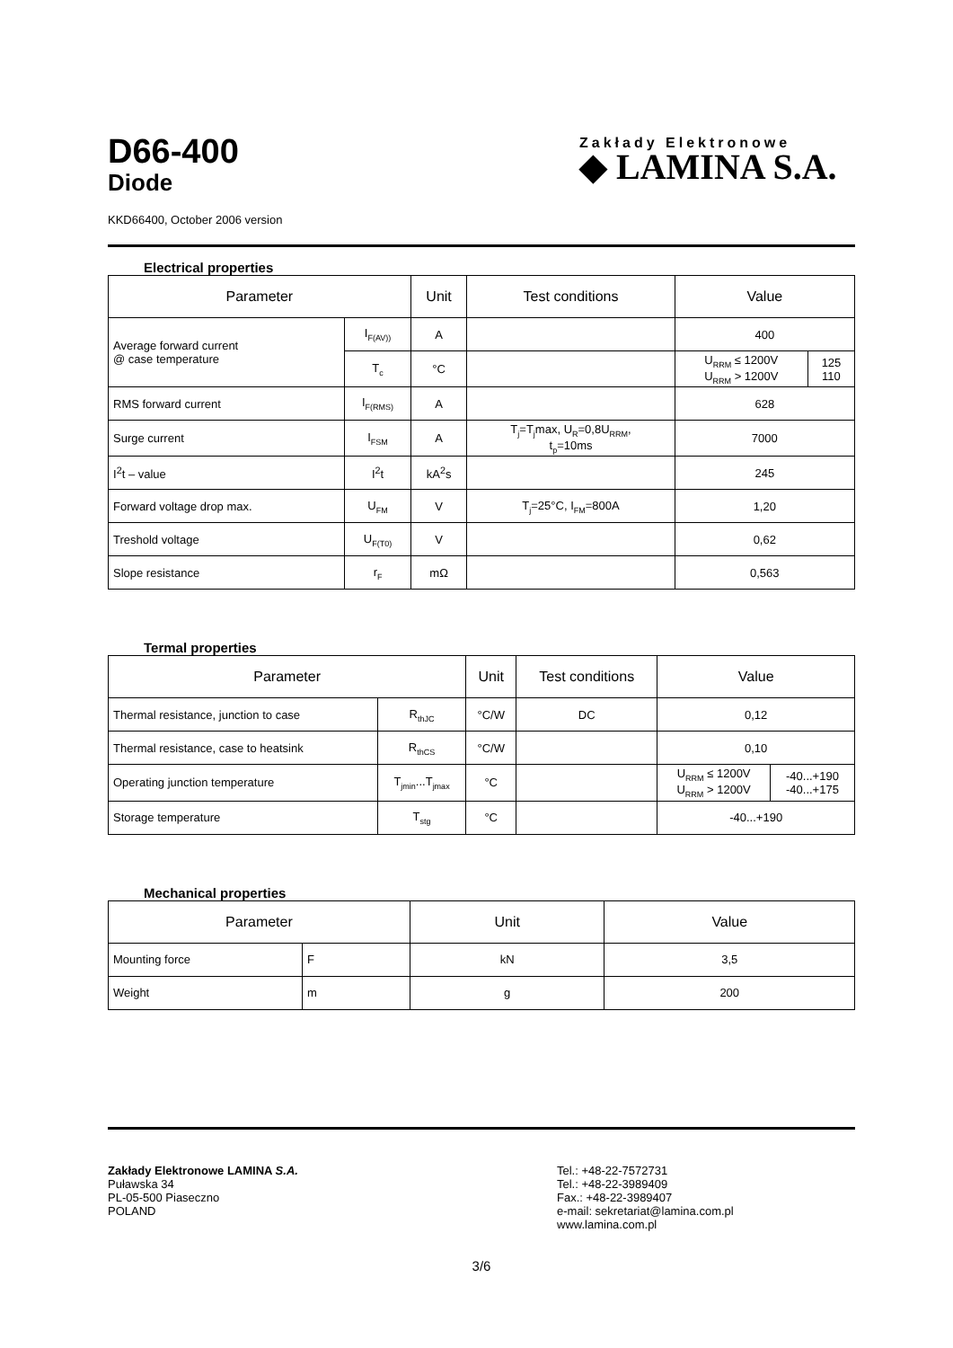D66-400
Diode
KKD66400, October 2006 version
Electrical properties
| Parameter | | Unit | Test conditions | Value | |
| --- | --- | --- | --- | --- | --- |
| Average forward current @ case temperature | I<sub>F(AV))</sub> | A | | 400 | |
| | T<sub>c</sub> | °C | | U<sub>RRM</sub> ≤ 1200V U<sub>RRM</sub> > 1200V | 125 110 |
| RMS forward current | I<sub>F(RMS)</sub> | A | | 628 | |
| Surge current | I<sub>FSM</sub> | A | T<sub>j</sub>=T<sub>j</sub>max, U<sub>R</sub>=0,8U<sub>RRM</sub>, t<sub>p</sub>=10ms | 7000 | |
| I<sup>2</sup>t – value | I<sup>2</sup>t | kA<sup>2</sup>s | | 245 | |
| Forward voltage drop max. | U<sub>FM</sub> | V | T<sub>j</sub>=25°C, I<sub>FM</sub>=800A | 1,20 | |
| Treshold voltage | U<sub>F(T0)</sub> | V | | 0,62 | |
| Slope resistance | r<sub>F</sub> | mΩ | | 0,563 | |
Termal properties
| Parameter | | Unit | Test conditions | Value | |
| --- | --- | --- | --- | --- | --- |
| Thermal resistance, junction to case | R<sub>thJC</sub> | °C/W | DC | 0,12 | |
| Thermal resistance, case to heatsink | R<sub>thCS</sub> | °C/W | | 0,10 | |
| Operating junction temperature | T<sub>jmin</sub>...T<sub>jmax</sub> | °C | | U<sub>RRM</sub> ≤ 1200V U<sub>RRM</sub> > 1200V | -40...+190 -40...+175 |
| Storage temperature | T<sub>stg</sub> | °C | | -40...+190 | |
Mechanical properties
| Parameter | | Unit | Value |
| --- | --- | --- | --- |
| Mounting force | F | kN | 3,5 |
| Weight | m | g | 200 |
Zakłady Elektronowe LAMINA S.A.
Puławska 34
PL-05-500 Piaseczno
POLAND
Tel.: +48-22-7572731
Tel.: +48-22-3989409
Fax.: +48-22-3989407
e-mail: sekretariat@lamina.com.pl
www.lamina.com.pl
3/6
Zakłady Elektronowe
◆ LAMINA S.A.